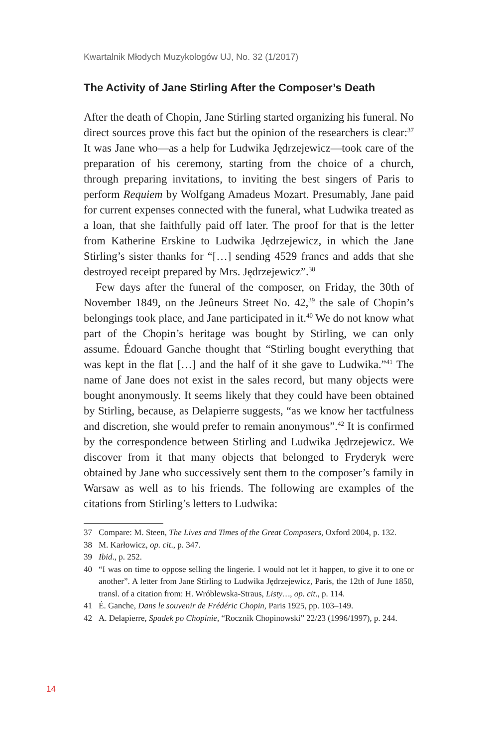Kwartalnik Młodych Muzykologów UJ, No. 32 (1/2017)
The Activity of Jane Stirling After the Composer’s Death
After the death of Chopin, Jane Stirling started organizing his funeral. No direct sources prove this fact but the opinion of the researchers is clear:<sup>37</sup> It was Jane who—as a help for Ludwika Jędrzejewicz—took care of the preparation of his ceremony, starting from the choice of a church, through preparing invitations, to inviting the best singers of Paris to perform Requiem by Wolfgang Amadeus Mozart. Presumably, Jane paid for current expenses connected with the funeral, what Ludwika treated as a loan, that she faithfully paid off later. The proof for that is the letter from Katherine Erskine to Ludwika Jędrzejewicz, in which the Jane Stirling’s sister thanks for “[…] sending 4529 francs and adds that she destroyed receipt prepared by Mrs. Jędrzejewicz”.<sup>38</sup>
Few days after the funeral of the composer, on Friday, the 30th of November 1849, on the Jeûneurs Street No. 42,<sup>39</sup> the sale of Chopin’s belongings took place, and Jane participated in it.<sup>40</sup> We do not know what part of the Chopin’s heritage was bought by Stirling, we can only assume. Édouard Ganche thought that “Stirling bought everything that was kept in the flat […] and the half of it she gave to Ludwika.”<sup>41</sup> The name of Jane does not exist in the sales record, but many objects were bought anonymously. It seems likely that they could have been obtained by Stirling, because, as Delapierre suggests, “as we know her tactfulness and discretion, she would prefer to remain anonymous”.<sup>42</sup> It is confirmed by the correspondence between Stirling and Ludwika Jędrzejewicz. We discover from it that many objects that belonged to Fryderyk were obtained by Jane who successively sent them to the composer’s family in Warsaw as well as to his friends. The following are examples of the citations from Stirling’s letters to Ludwika:
37 Compare: M. Steen, The Lives and Times of the Great Composers, Oxford 2004, p. 132.
38 M. Karłowicz, op. cit., p. 347.
39 Ibid., p. 252.
40 “I was on time to oppose selling the lingerie. I would not let it happen, to give it to one or another”. A letter from Jane Stirling to Ludwika Jędrzejewicz, Paris, the 12th of June 1850, transl. of a citation from: H. Wróblewska-Straus, Listy…, op. cit., p. 114.
41 É. Ganche, Dans le souvenir de Frédéric Chopin, Paris 1925, pp. 103–149.
42 A. Delapierre, Spadek po Chopinie, “Rocznik Chopinowski” 22/23 (1996/1997), p. 244.
14